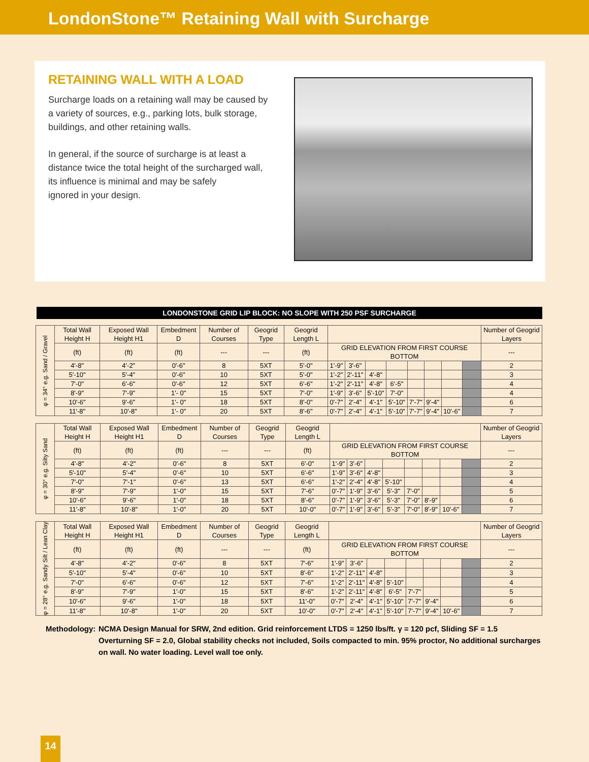LondonStone™ Retaining Wall with Surcharge
RETAINING WALL WITH A LOAD
Surcharge loads on a retaining wall may be caused by a variety of sources, e.g., parking lots, bulk storage, buildings, and other retaining walls.
In general, if the source of surcharge is at least a distance twice the total height of the surcharged wall, its influence is minimal and may be safely
ignored in your design.
LONDONSTONE GRID LIP BLOCK: NO SLOPE WITH 250 PSF SURCHARGE
| φ = 34° e.g. Sand / Gravel | Total Wall Height H | Exposed Wall Height H1 | Embedment D | Number of Courses | Geogrid Type | Geogrid Length L | | | | | | | | | Number of Geogrid Layers |
| | (ft) | (ft) | (ft) | --- | --- | (ft) | GRID ELEVATION FROM FIRST COURSE BOTTOM | | | | | | | | --- |
| | 4'-8" | 4'-2" | 0'-6" | 8 | 5XT | 5'-0" | 1'-9" | 3'-6" | | | | | | | 2 |
| | 5'-10" | 5'-4" | 0'-6" | 10 | 5XT | 5'-0" | 1'-2" | 2'-11" | 4'-8" | | | | | | 3 |
| | 7'-0" | 6'-6" | 0'-6" | 12 | 5XT | 6'-6" | 1'-2" | 2'-11" | 4'-8" | 6'-5" | | | | | 4 |
| | 8'-9" | 7'-9" | 1'- 0" | 15 | 5XT | 7'-0" | 1'-9" | 3'-6" | 5'-10" | 7'-0" | | | | | 4 |
| | 10'-6" | 9'-6" | 1'- 0" | 18 | 5XT | 8'-0" | 0'-7" | 2'-4" | 4'-1" | 5'-10" | 7'-7" | 9'-4" | | | 6 |
| | 11'-8" | 10'-8" | 1'- 0" | 20 | 5XT | 8'-6" | 0'-7" | 2'-4" | 4'-1" | 5'-10" | 7'-7" | 9'-4" | 10'-6" | | 7 |
| φ = 30° e.g. Silty Sand | Total Wall Height H | Exposed Wall Height H1 | Embedment D | Number of Courses | Geogrid Type | Geogrid Length L | | | | | | | | | Number of Geogrid Layers |
| | (ft) | (ft) | (ft) | --- | --- | (ft) | GRID ELEVATION FROM FIRST COURSE BOTTOM | | | | | | | | --- |
| | 4'-8" | 4'-2" | 0'-6" | 8 | 5XT | 6'-0" | 1'-9" | 3'-6" | | | | | | | 2 |
| | 5'-10" | 5'-4" | 0'-6" | 10 | 5XT | 6'-6" | 1'-9" | 3'-6" | 4'-8" | | | | | | 3 |
| | 7'-0" | 7'-1" | 0'-6" | 13 | 5XT | 6'-6" | 1'-2" | 2'-4" | 4'-8" | 5'-10" | | | | | 4 |
| | 8'-9" | 7'-9" | 1'-0" | 15 | 5XT | 7'-6" | 0'-7" | 1'-9" | 3'-6" | 5'-3" | 7'-0" | | | | 5 |
| | 10'-6" | 9'-6" | 1'-0" | 18 | 5XT | 8'-6" | 0'-7" | 1'-9" | 3'-6" | 5'-3" | 7'-0" | 8'-9" | | | 6 |
| | 11'-8" | 10'-8" | 1'-0" | 20 | 5XT | 10'-0" | 0'-7" | 1'-9" | 3'-6" | 5'-3" | 7'-0" | 8'-9" | 10'-6" | | 7 |
| φ = 28° e.g. Sandy Silt / Lean Clay | Total Wall Height H | Exposed Wall Height H1 | Embedment D | Number of Courses | Geogrid Type | Geogrid Length L | | | | | | | | | Number of Geogrid Layers |
| | (ft) | (ft) | (ft) | --- | --- | (ft) | GRID ELEVATION FROM FIRST COURSE BOTTOM | | | | | | | | --- |
| | 4'-8" | 4'-2" | 0'-6" | 8 | 5XT | 7'-6" | 1'-9" | 3'-6" | | | | | | | 2 |
| | 5'-10" | 5'-4" | 0'-6" | 10 | 5XT | 8'-6" | 1'-2" | 2'-11" | 4'-8" | | | | | | 3 |
| | 7'-0" | 6'-6" | 0'-6" | 12 | 5XT | 7'-6" | 1'-2" | 2'-11" | 4'-8" | 5'-10" | | | | | 4 |
| | 8'-9" | 7'-9" | 1'-0" | 15 | 5XT | 8'-6" | 1'-2" | 2'-11" | 4'-8" | 6'-5" | 7'-7" | | | | 5 |
| | 10'-6" | 9'-6" | 1'-0" | 18 | 5XT | 11'-0" | 0'-7" | 2'-4" | 4'-1" | 5'-10" | 7'-7" | 9'-4" | | | 6 |
| | 11'-8" | 10'-8" | 1'-0" | 20 | 5XT | 10'-0" | 0'-7" | 2'-4" | 4'-1" | 5'-10" | 7'-7" | 9'-4" | 10'-6" | | 7 |
Methodology:
NCMA Design Manual for SRW, 2nd edition. Grid reinforcement LTDS = 1250 lbs/ft. γ = 120 pcf, Sliding SF = 1.5 Overturning SF = 2.0, Global stability checks not included, Soils compacted to min. 95% proctor, No additional surcharges on wall. No water loading. Level wall toe only.
14